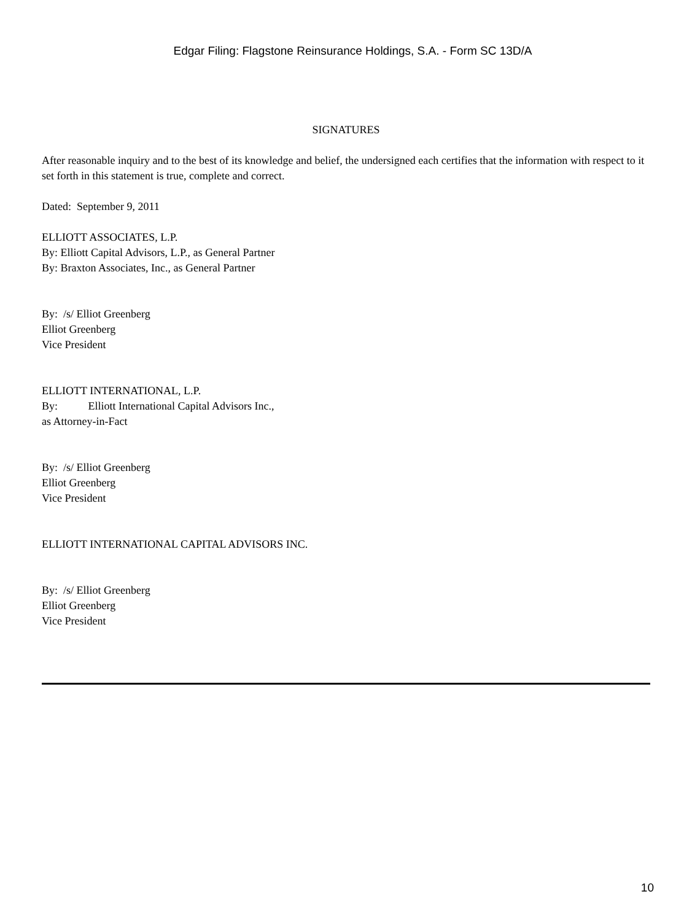Edgar Filing: Flagstone Reinsurance Holdings, S.A. - Form SC 13D/A
SIGNATURES
After reasonable inquiry and to the best of its knowledge and belief, the undersigned each certifies that the information with respect to it set forth in this statement is true, complete and correct.
Dated: September 9, 2011
ELLIOTT ASSOCIATES, L.P.
By: Elliott Capital Advisors, L.P., as General Partner
By: Braxton Associates, Inc., as General Partner
By: /s/ Elliot Greenberg
Elliot Greenberg
Vice President
ELLIOTT INTERNATIONAL, L.P.
By: Elliott International Capital Advisors Inc.,
as Attorney-in-Fact
By: /s/ Elliot Greenberg
Elliot Greenberg
Vice President
ELLIOTT INTERNATIONAL CAPITAL ADVISORS INC.
By: /s/ Elliot Greenberg
Elliot Greenberg
Vice President
10